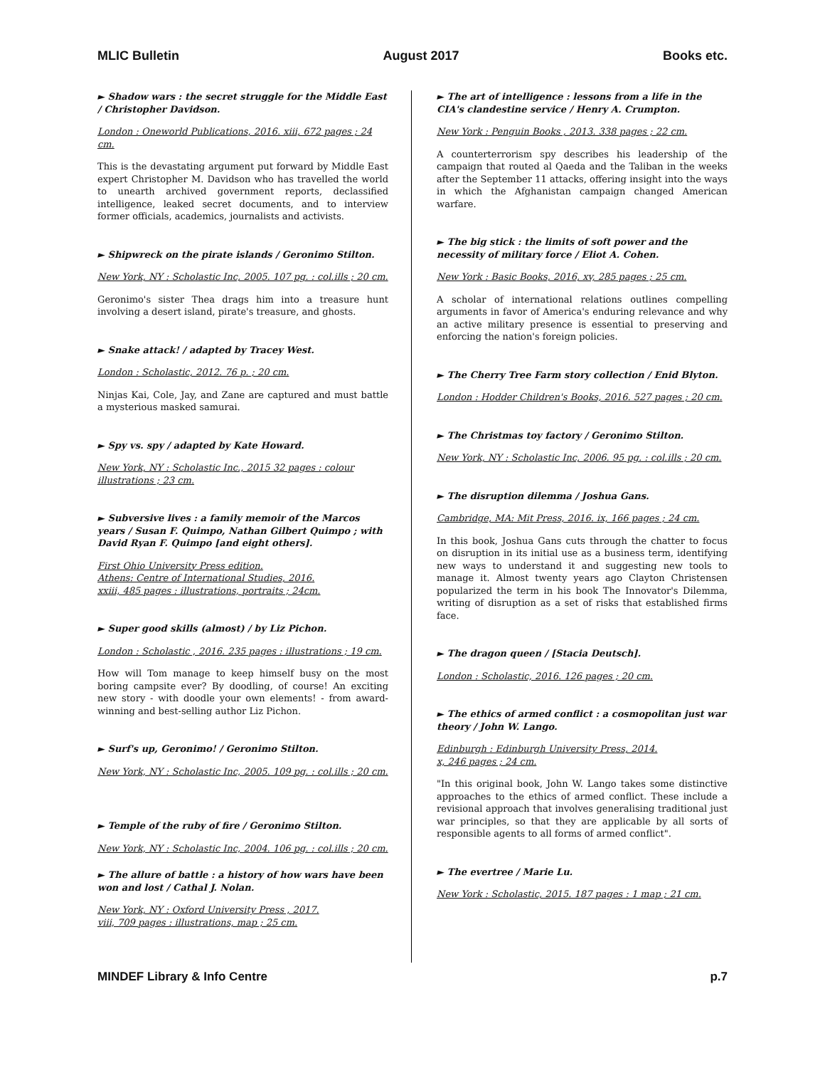MLIC Bulletin August 2017 Books etc.
► Shadow wars : the secret struggle for the Middle East / Christopher Davidson.
London : Oneworld Publications, 2016. xiii, 672 pages ; 24 cm.
This is the devastating argument put forward by Middle East expert Christopher M. Davidson who has travelled the world to unearth archived government reports, declassified intelligence, leaked secret documents, and to interview former officials, academics, journalists and activists.
► Shipwreck on the pirate islands / Geronimo Stilton.
New York, NY : Scholastic Inc, 2005. 107 pg. : col.ills ; 20 cm.
Geronimo's sister Thea drags him into a treasure hunt involving a desert island, pirate's treasure, and ghosts.
► Snake attack! / adapted by Tracey West.
London : Scholastic, 2012. 76 p. ; 20 cm.
Ninjas Kai, Cole, Jay, and Zane are captured and must battle a mysterious masked samurai.
► Spy vs. spy / adapted by Kate Howard.
New York, NY : Scholastic Inc., 2015 32 pages : colour illustrations ; 23 cm.
► Subversive lives : a family memoir of the Marcos years / Susan F. Quimpo, Nathan Gilbert Quimpo ; with David Ryan F. Quimpo [and eight others].
First Ohio University Press edition.
Athens: Centre of International Studies, 2016.
xxiii, 485 pages : illustrations, portraits ; 24cm.
► Super good skills (almost) / by Liz Pichon.
London : Scholastic , 2016. 235 pages : illustrations ; 19 cm.
How will Tom manage to keep himself busy on the most boring campsite ever? By doodling, of course! An exciting new story - with doodle your own elements! - from award-winning and best-selling author Liz Pichon.
► Surf's up, Geronimo! / Geronimo Stilton.
New York, NY : Scholastic Inc, 2005. 109 pg. : col.ills ; 20 cm.
► Temple of the ruby of fire / Geronimo Stilton.
New York, NY : Scholastic Inc, 2004. 106 pg. : col.ills ; 20 cm.
► The allure of battle : a history of how wars have been won and lost / Cathal J. Nolan.
New York, NY : Oxford University Press , 2017.
viii, 709 pages : illustrations, map ; 25 cm.
► The art of intelligence : lessons from a life in the CIA's clandestine service / Henry A. Crumpton.
New York : Penguin Books , 2013. 338 pages ; 22 cm.
A counterterrorism spy describes his leadership of the campaign that routed al Qaeda and the Taliban in the weeks after the September 11 attacks, offering insight into the ways in which the Afghanistan campaign changed American warfare.
► The big stick : the limits of soft power and the necessity of military force / Eliot A. Cohen.
New York : Basic Books, 2016, xv, 285 pages ; 25 cm.
A scholar of international relations outlines compelling arguments in favor of America's enduring relevance and why an active military presence is essential to preserving and enforcing the nation's foreign policies.
► The Cherry Tree Farm story collection / Enid Blyton.
London : Hodder Children's Books, 2016. 527 pages ; 20 cm.
► The Christmas toy factory / Geronimo Stilton.
New York, NY : Scholastic Inc, 2006. 95 pg. : col.ills ; 20 cm.
► The disruption dilemma / Joshua Gans.
Cambridge, MA: Mit Press, 2016. ix, 166 pages ; 24 cm.
In this book, Joshua Gans cuts through the chatter to focus on disruption in its initial use as a business term, identifying new ways to understand it and suggesting new tools to manage it. Almost twenty years ago Clayton Christensen popularized the term in his book The Innovator's Dilemma, writing of disruption as a set of risks that established firms face.
► The dragon queen / [Stacia Deutsch].
London : Scholastic, 2016. 126 pages ; 20 cm.
► The ethics of armed conflict : a cosmopolitan just war theory / John W. Lango.
Edinburgh : Edinburgh University Press, 2014.
x, 246 pages ; 24 cm.
"In this original book, John W. Lango takes some distinctive approaches to the ethics of armed conflict. These include a revisional approach that involves generalising traditional just war principles, so that they are applicable by all sorts of responsible agents to all forms of armed conflict".
► The evertree / Marie Lu.
New York : Scholastic, 2015. 187 pages : 1 map ; 21 cm.
MINDEF Library & Info Centre p.7